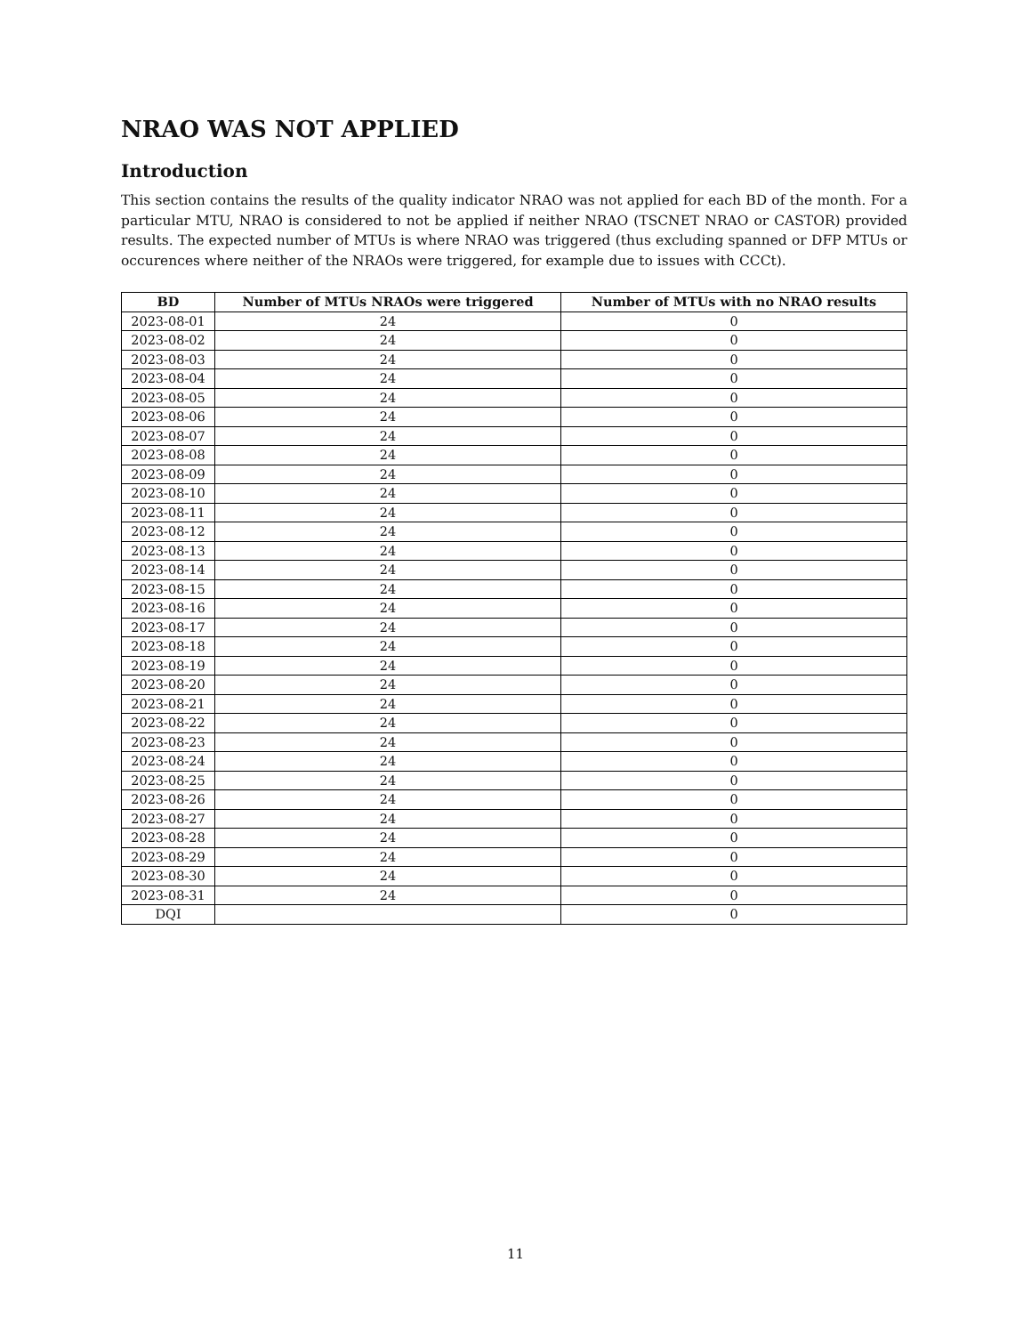NRAO WAS NOT APPLIED
Introduction
This section contains the results of the quality indicator NRAO was not applied for each BD of the month. For a particular MTU, NRAO is considered to not be applied if neither NRAO (TSCNET NRAO or CASTOR) provided results. The expected number of MTUs is where NRAO was triggered (thus excluding spanned or DFP MTUs or occurences where neither of the NRAOs were triggered, for example due to issues with CCCt).
| BD | Number of MTUs NRAOs were triggered | Number of MTUs with no NRAO results |
| --- | --- | --- |
| 2023-08-01 | 24 | 0 |
| 2023-08-02 | 24 | 0 |
| 2023-08-03 | 24 | 0 |
| 2023-08-04 | 24 | 0 |
| 2023-08-05 | 24 | 0 |
| 2023-08-06 | 24 | 0 |
| 2023-08-07 | 24 | 0 |
| 2023-08-08 | 24 | 0 |
| 2023-08-09 | 24 | 0 |
| 2023-08-10 | 24 | 0 |
| 2023-08-11 | 24 | 0 |
| 2023-08-12 | 24 | 0 |
| 2023-08-13 | 24 | 0 |
| 2023-08-14 | 24 | 0 |
| 2023-08-15 | 24 | 0 |
| 2023-08-16 | 24 | 0 |
| 2023-08-17 | 24 | 0 |
| 2023-08-18 | 24 | 0 |
| 2023-08-19 | 24 | 0 |
| 2023-08-20 | 24 | 0 |
| 2023-08-21 | 24 | 0 |
| 2023-08-22 | 24 | 0 |
| 2023-08-23 | 24 | 0 |
| 2023-08-24 | 24 | 0 |
| 2023-08-25 | 24 | 0 |
| 2023-08-26 | 24 | 0 |
| 2023-08-27 | 24 | 0 |
| 2023-08-28 | 24 | 0 |
| 2023-08-29 | 24 | 0 |
| 2023-08-30 | 24 | 0 |
| 2023-08-31 | 24 | 0 |
| DQI | | 0 |
11